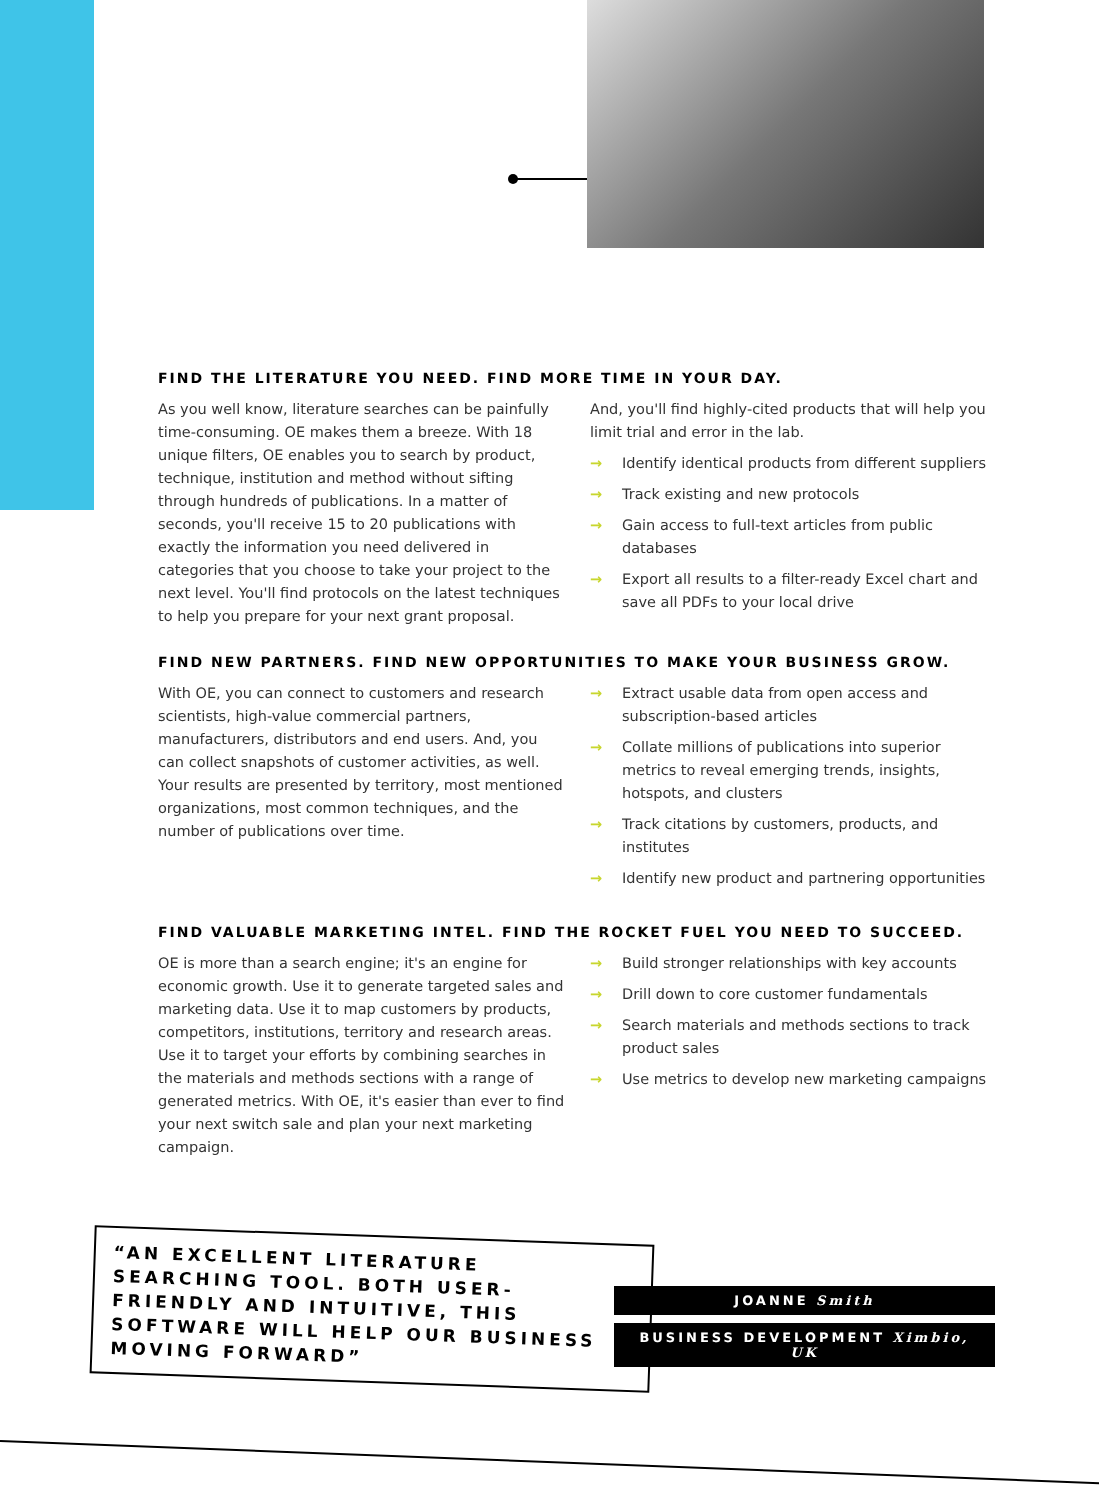FIND THE LITERATURE YOU NEED. FIND MORE TIME IN YOUR DAY.
As you well know, literature searches can be painfully time-consuming. OE makes them a breeze. With 18 unique filters, OE enables you to search by product, technique, institution and method without sifting through hundreds of publications. In a matter of seconds, you'll receive 15 to 20 publications with exactly the information you need delivered in categories that you choose to take your project to the next level. You'll find protocols on the latest techniques to help you prepare for your next grant proposal.
And, you'll find highly-cited products that will help you limit trial and error in the lab.
→ Identify identical products from different suppliers
→ Track existing and new protocols
→ Gain access to full-text articles from public databases
→ Export all results to a filter-ready Excel chart and save all PDFs to your local drive
FIND NEW PARTNERS. FIND NEW OPPORTUNITIES TO MAKE YOUR BUSINESS GROW.
With OE, you can connect to customers and research scientists, high-value commercial partners, manufacturers, distributors and end users. And, you can collect snapshots of customer activities, as well. Your results are presented by territory, most mentioned organizations, most common techniques, and the number of publications over time.
→ Extract usable data from open access and subscription-based articles
→ Collate millions of publications into superior metrics to reveal emerging trends, insights, hotspots, and clusters
→ Track citations by customers, products, and institutes
→ Identify new product and partnering opportunities
FIND VALUABLE MARKETING INTEL. FIND THE ROCKET FUEL YOU NEED TO SUCCEED.
OE is more than a search engine; it's an engine for economic growth. Use it to generate targeted sales and marketing data. Use it to map customers by products, competitors, institutions, territory and research areas. Use it to target your efforts by combining searches in the materials and methods sections with a range of generated metrics. With OE, it's easier than ever to find your next switch sale and plan your next marketing campaign.
→ Build stronger relationships with key accounts
→ Drill down to core customer fundamentals
→ Search materials and methods sections to track product sales
→ Use metrics to develop new marketing campaigns
“AN EXCELLENT LITERATURE SEARCHING TOOL. BOTH USER-FRIENDLY AND INTUITIVE, THIS SOFTWARE WILL HELP OUR BUSINESS MOVING FORWARD”
JOANNE Smith
BUSINESS DEVELOPMENT Ximbio, UK